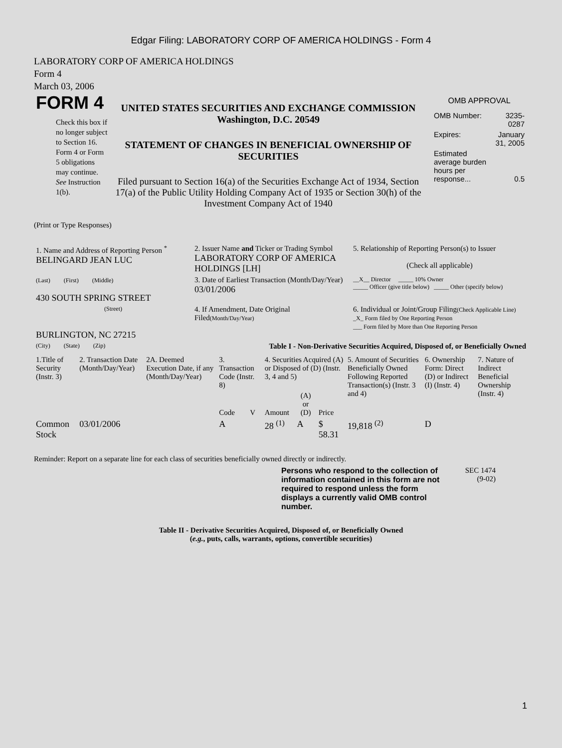Edgar Filing: LABORATORY CORP OF AMERICA HOLDINGS - Form 4
LABORATORY CORP OF AMERICA HOLDINGS
Form 4
March 03, 2006
FORM 4
Check this box if no longer subject to Section 16. Form 4 or Form 5 obligations may continue. See Instruction 1(b).
UNITED STATES SECURITIES AND EXCHANGE COMMISSION
Washington, D.C. 20549
STATEMENT OF CHANGES IN BENEFICIAL OWNERSHIP OF SECURITIES
Filed pursuant to Section 16(a) of the Securities Exchange Act of 1934, Section 17(a) of the Public Utility Holding Company Act of 1935 or Section 30(h) of the Investment Company Act of 1940
OMB APPROVAL
| OMB Number: | 3235-0287 |
| Expires: | January 31, 2005 |
| Estimated average burden hours per response... | 0.5 |
(Print or Type Responses)
| 1. Name and Address of Reporting Person <sup>*</sup> BELINGARD JEAN LUC | 2. Issuer Name and Ticker or Trading Symbol LABORATORY CORP OF AMERICA HOLDINGS [LH] | 5. Relationship of Reporting Person(s) to Issuer (Check all applicable) |
| (Last) (First) (Middle) 430 SOUTH SPRING STREET | 3. Date of Earliest Transaction (Month/Day/Year) 03/01/2006 | __X__ Director _____ 10% Owner _____ Officer (give title below) _____ Other (specify below) |
| (Street) BURLINGTON, NC 27215 | 4. If Amendment, Date Original Filed (Month/Day/Year) | 6. Individual or Joint/Group Filing (Check Applicable Line) _X_ Form filed by One Reporting Person ___ Form filed by More than One Reporting Person |
| (City) (State) (Zip) | Table I - Non-Derivative Securities Acquired, Disposed of, or Beneficially Owned | |
| 1.Title of Security (Instr. 3) | 2. Transaction Date (Month/Day/Year) | 2A. Deemed Execution Date, if any (Month/Day/Year) | 3. Transaction Code (Instr. 8) | | 4. Securities Acquired (A) or Disposed of (D) (Instr. 3, 4 and 5) | | | 5. Amount of Securities Beneficially Owned Following Reported Transaction(s) (Instr. 3 and 4) | 6. Ownership Form: Direct (D) or Indirect (I) (Instr. 4) | 7. Nature of Indirect Beneficial Ownership (Instr. 4) |
| --- | --- | --- | --- | --- | --- | --- | --- | --- | --- | --- |
| | | | Code | V | Amount | (A) or (D) | Price | | | |
| Common Stock | 03/01/2006 | | A | | 28 <sup>(1)</sup> | A | $ 58.31 | 19,818 <sup>(2)</sup> | D | |
Reminder: Report on a separate line for each class of securities beneficially owned directly or indirectly.
Persons who respond to the collection of information contained in this form are not required to respond unless the form displays a currently valid OMB control number.
SEC 1474
(9-02)
Table II - Derivative Securities Acquired, Disposed of, or Beneficially Owned
(e.g., puts, calls, warrants, options, convertible securities)
1